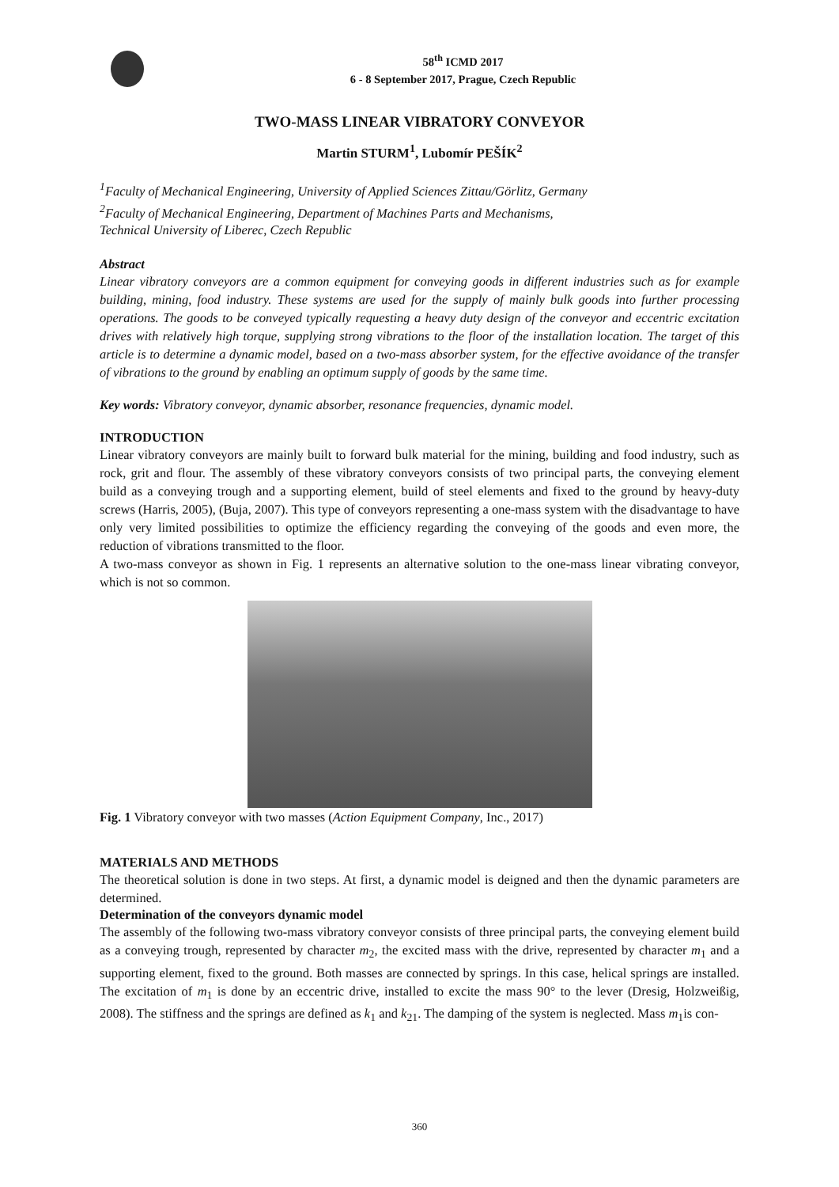58<sup>th</sup> ICMD 2017
6 - 8 September 2017, Prague, Czech Republic
TWO-MASS LINEAR VIBRATORY CONVEYOR
Martin STURM<sup>1</sup>, Lubomír PEŠÍK<sup>2</sup>
<sup>1</sup> Faculty of Mechanical Engineering, University of Applied Sciences Zittau/Görlitz, Germany
<sup>2</sup> Faculty of Mechanical Engineering, Department of Machines Parts and Mechanisms,
Technical University of Liberec, Czech Republic
Abstract
Linear vibratory conveyors are a common equipment for conveying goods in different industries such as for example building, mining, food industry. These systems are used for the supply of mainly bulk goods into further processing operations. The goods to be conveyed typically requesting a heavy duty design of the conveyor and eccentric excitation drives with relatively high torque, supplying strong vibrations to the floor of the installation location. The target of this article is to determine a dynamic model, based on a two-mass absorber system, for the effective avoidance of the transfer of vibrations to the ground by enabling an optimum supply of goods by the same time.
Key words: Vibratory conveyor, dynamic absorber, resonance frequencies, dynamic model.
INTRODUCTION
Linear vibratory conveyors are mainly built to forward bulk material for the mining, building and food industry, such as rock, grit and flour. The assembly of these vibratory conveyors consists of two principal parts, the conveying element build as a conveying trough and a supporting element, build of steel elements and fixed to the ground by heavy-duty screws (Harris, 2005), (Buja, 2007). This type of conveyors representing a one-mass system with the disadvantage to have only very limited possibilities to optimize the efficiency regarding the conveying of the goods and even more, the reduction of vibrations transmitted to the floor.
A two-mass conveyor as shown in Fig. 1 represents an alternative solution to the one-mass linear vibrating conveyor, which is not so common.
Fig. 1 Vibratory conveyor with two masses (Action Equipment Company, Inc., 2017)
MATERIALS AND METHODS
The theoretical solution is done in two steps. At first, a dynamic model is deigned and then the dynamic parameters are determined.
Determination of the conveyors dynamic model
The assembly of the following two-mass vibratory conveyor consists of three principal parts, the conveying element build as a conveying trough, represented by character m<sub>2</sub>, the excited mass with the drive, represented by character m<sub>1</sub> and a supporting element, fixed to the ground. Both masses are connected by springs. In this case, helical springs are installed. The excitation of m<sub>1</sub> is done by an eccentric drive, installed to excite the mass 90° to the lever (Dresig, Holzweißig, 2008). The stiffness and the springs are defined as k<sub>1</sub> and k<sub>21</sub>. The damping of the system is neglected. Mass m<sub>1</sub>is con-
360